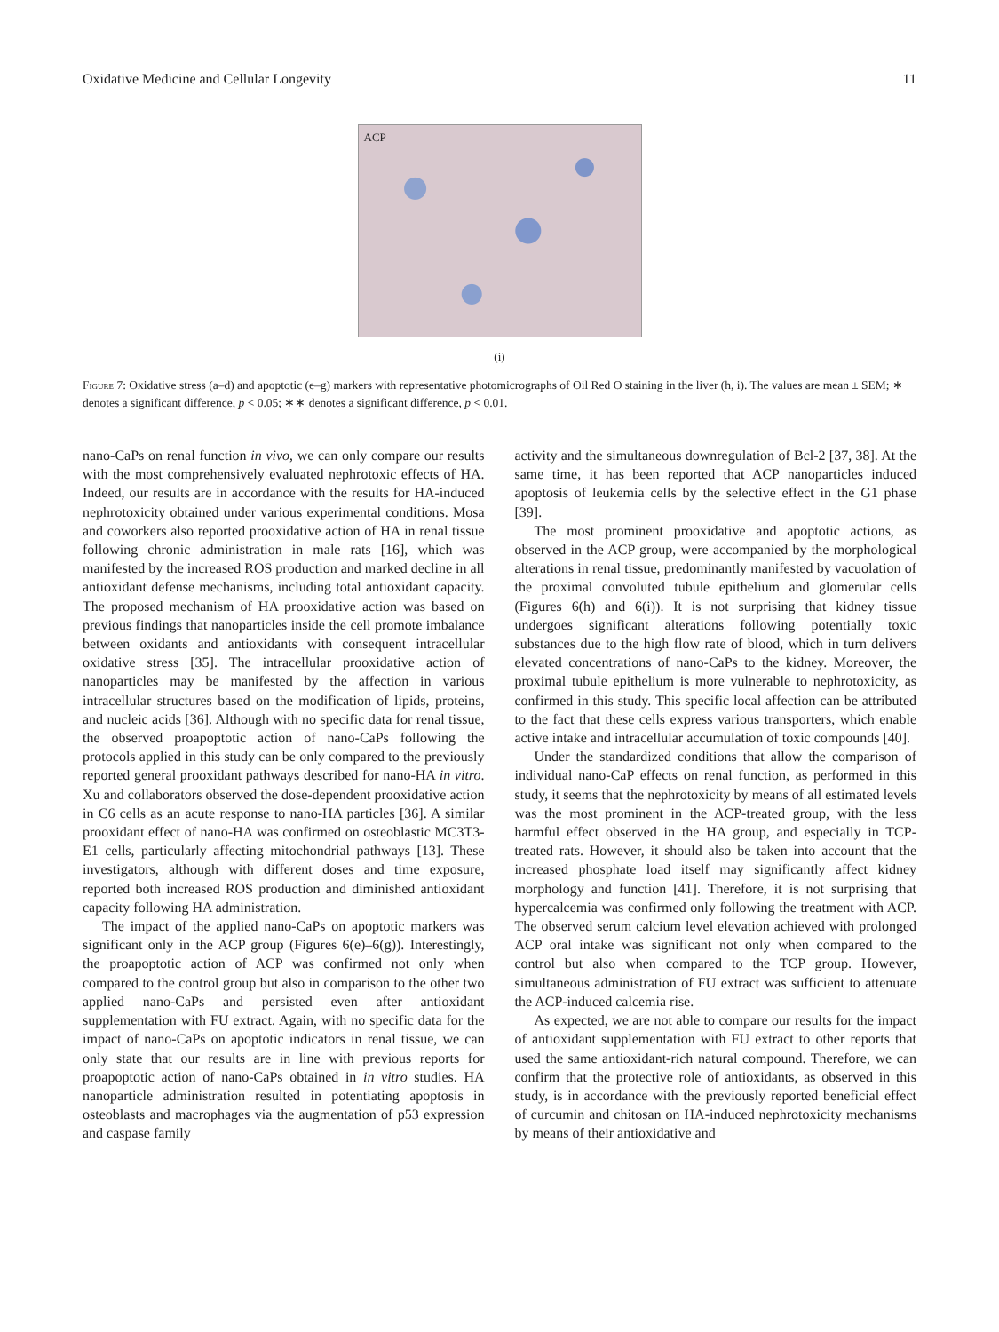Oxidative Medicine and Cellular Longevity 11
ACP
(i)
Figure 7: Oxidative stress (a–d) and apoptotic (e–g) markers with representative photomicrographs of Oil Red O staining in the liver (h, i). The values are mean ± SEM; ∗ denotes a significant difference, p < 0.05; ∗∗ denotes a significant difference, p < 0.01.
nano-CaPs on renal function in vivo, we can only compare our results with the most comprehensively evaluated nephrotoxic effects of HA. Indeed, our results are in accordance with the results for HA-induced nephrotoxicity obtained under various experimental conditions. Mosa and coworkers also reported prooxidative action of HA in renal tissue following chronic administration in male rats [16], which was manifested by the increased ROS production and marked decline in all antioxidant defense mechanisms, including total antioxidant capacity. The proposed mechanism of HA prooxidative action was based on previous findings that nanoparticles inside the cell promote imbalance between oxidants and antioxidants with consequent intracellular oxidative stress [35]. The intracellular prooxidative action of nanoparticles may be manifested by the affection in various intracellular structures based on the modification of lipids, proteins, and nucleic acids [36]. Although with no specific data for renal tissue, the observed proapoptotic action of nano-CaPs following the protocols applied in this study can be only compared to the previously reported general prooxidant pathways described for nano-HA in vitro. Xu and collaborators observed the dose-dependent prooxidative action in C6 cells as an acute response to nano-HA particles [36]. A similar prooxidant effect of nano-HA was confirmed on osteoblastic MC3T3-E1 cells, particularly affecting mitochondrial pathways [13]. These investigators, although with different doses and time exposure, reported both increased ROS production and diminished antioxidant capacity following HA administration.
The impact of the applied nano-CaPs on apoptotic markers was significant only in the ACP group (Figures 6(e)–6(g)). Interestingly, the proapoptotic action of ACP was confirmed not only when compared to the control group but also in comparison to the other two applied nano-CaPs and persisted even after antioxidant supplementation with FU extract. Again, with no specific data for the impact of nano-CaPs on apoptotic indicators in renal tissue, we can only state that our results are in line with previous reports for proapoptotic action of nano-CaPs obtained in in vitro studies. HA nanoparticle administration resulted in potentiating apoptosis in osteoblasts and macrophages via the augmentation of p53 expression and caspase family
activity and the simultaneous downregulation of Bcl-2 [37, 38]. At the same time, it has been reported that ACP nanoparticles induced apoptosis of leukemia cells by the selective effect in the G1 phase [39].
The most prominent prooxidative and apoptotic actions, as observed in the ACP group, were accompanied by the morphological alterations in renal tissue, predominantly manifested by vacuolation of the proximal convoluted tubule epithelium and glomerular cells (Figures 6(h) and 6(i)). It is not surprising that kidney tissue undergoes significant alterations following potentially toxic substances due to the high flow rate of blood, which in turn delivers elevated concentrations of nano-CaPs to the kidney. Moreover, the proximal tubule epithelium is more vulnerable to nephrotoxicity, as confirmed in this study. This specific local affection can be attributed to the fact that these cells express various transporters, which enable active intake and intracellular accumulation of toxic compounds [40].
Under the standardized conditions that allow the comparison of individual nano-CaP effects on renal function, as performed in this study, it seems that the nephrotoxicity by means of all estimated levels was the most prominent in the ACP-treated group, with the less harmful effect observed in the HA group, and especially in TCP-treated rats. However, it should also be taken into account that the increased phosphate load itself may significantly affect kidney morphology and function [41]. Therefore, it is not surprising that hypercalcemia was confirmed only following the treatment with ACP. The observed serum calcium level elevation achieved with prolonged ACP oral intake was significant not only when compared to the control but also when compared to the TCP group. However, simultaneous administration of FU extract was sufficient to attenuate the ACP-induced calcemia rise.
As expected, we are not able to compare our results for the impact of antioxidant supplementation with FU extract to other reports that used the same antioxidant-rich natural compound. Therefore, we can confirm that the protective role of antioxidants, as observed in this study, is in accordance with the previously reported beneficial effect of curcumin and chitosan on HA-induced nephrotoxicity mechanisms by means of their antioxidative and